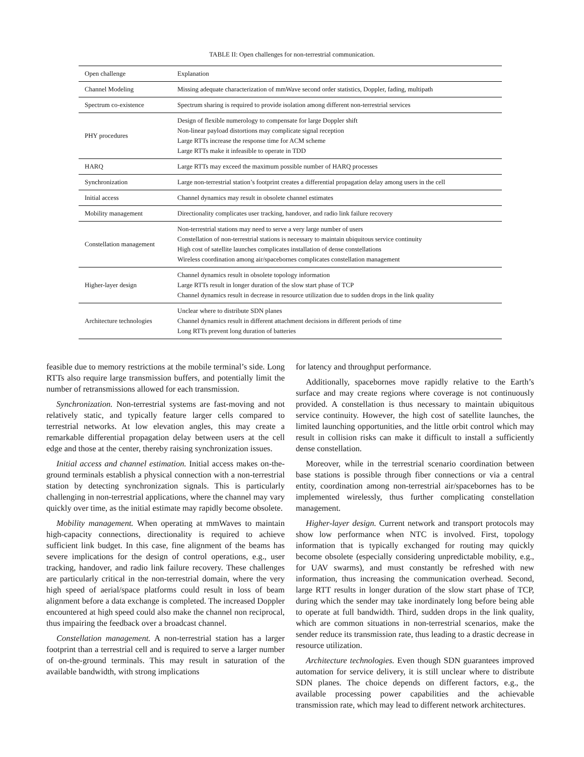TABLE II: Open challenges for non-terrestrial communication.
| Open challenge | Explanation |
| --- | --- |
| Channel Modeling | Missing adequate characterization of mmWave second order statistics, Doppler, fading, multipath |
| Spectrum co-existence | Spectrum sharing is required to provide isolation among different non-terrestrial services |
| PHY procedures | Design of flexible numerology to compensate for large Doppler shift Non-linear payload distortions may complicate signal reception Large RTTs increase the response time for ACM scheme Large RTTs make it infeasible to operate in TDD |
| HARQ | Large RTTs may exceed the maximum possible number of HARQ processes |
| Synchronization | Large non-terrestrial station’s footprint creates a differential propagation delay among users in the cell |
| Initial access | Channel dynamics may result in obsolete channel estimates |
| Mobility management | Directionality complicates user tracking, handover, and radio link failure recovery |
| Constellation management | Non-terrestrial stations may need to serve a very large number of users Constellation of non-terrestrial stations is necessary to maintain ubiquitous service continuity High cost of satellite launches complicates installation of dense constellations Wireless coordination among air/spacebornes complicates constellation management |
| Higher-layer design | Channel dynamics result in obsolete topology information Large RTTs result in longer duration of the slow start phase of TCP Channel dynamics result in decrease in resource utilization due to sudden drops in the link quality |
| Architecture technologies | Unclear where to distribute SDN planes Channel dynamics result in different attachment decisions in different periods of time Long RTTs prevent long duration of batteries |
feasible due to memory restrictions at the mobile terminal’s side. Long RTTs also require large transmission buffers, and potentially limit the number of retransmissions allowed for each transmission.
Synchronization. Non-terrestrial systems are fast-moving and not relatively static, and typically feature larger cells compared to terrestrial networks. At low elevation angles, this may create a remarkable differential propagation delay between users at the cell edge and those at the center, thereby raising synchronization issues.
Initial access and channel estimation. Initial access makes on-the-ground terminals establish a physical connection with a non-terrestrial station by detecting synchronization signals. This is particularly challenging in non-terrestrial applications, where the channel may vary quickly over time, as the initial estimate may rapidly become obsolete.
Mobility management. When operating at mmWaves to maintain high-capacity connections, directionality is required to achieve sufficient link budget. In this case, fine alignment of the beams has severe implications for the design of control operations, e.g., user tracking, handover, and radio link failure recovery. These challenges are particularly critical in the non-terrestrial domain, where the very high speed of aerial/space platforms could result in loss of beam alignment before a data exchange is completed. The increased Doppler encountered at high speed could also make the channel non reciprocal, thus impairing the feedback over a broadcast channel.
Constellation management. A non-terrestrial station has a larger footprint than a terrestrial cell and is required to serve a larger number of on-the-ground terminals. This may result in saturation of the available bandwidth, with strong implications
for latency and throughput performance.
Additionally, spacebornes move rapidly relative to the Earth’s surface and may create regions where coverage is not continuously provided. A constellation is thus necessary to maintain ubiquitous service continuity. However, the high cost of satellite launches, the limited launching opportunities, and the little orbit control which may result in collision risks can make it difficult to install a sufficiently dense constellation.
Moreover, while in the terrestrial scenario coordination between base stations is possible through fiber connections or via a central entity, coordination among non-terrestrial air/spacebornes has to be implemented wirelessly, thus further complicating constellation management.
Higher-layer design. Current network and transport protocols may show low performance when NTC is involved. First, topology information that is typically exchanged for routing may quickly become obsolete (especially considering unpredictable mobility, e.g., for UAV swarms), and must constantly be refreshed with new information, thus increasing the communication overhead. Second, large RTT results in longer duration of the slow start phase of TCP, during which the sender may take inordinately long before being able to operate at full bandwidth. Third, sudden drops in the link quality, which are common situations in non-terrestrial scenarios, make the sender reduce its transmission rate, thus leading to a drastic decrease in resource utilization.
Architecture technologies. Even though SDN guarantees improved automation for service delivery, it is still unclear where to distribute SDN planes. The choice depends on different factors, e.g., the available processing power capabilities and the achievable transmission rate, which may lead to different network architectures.